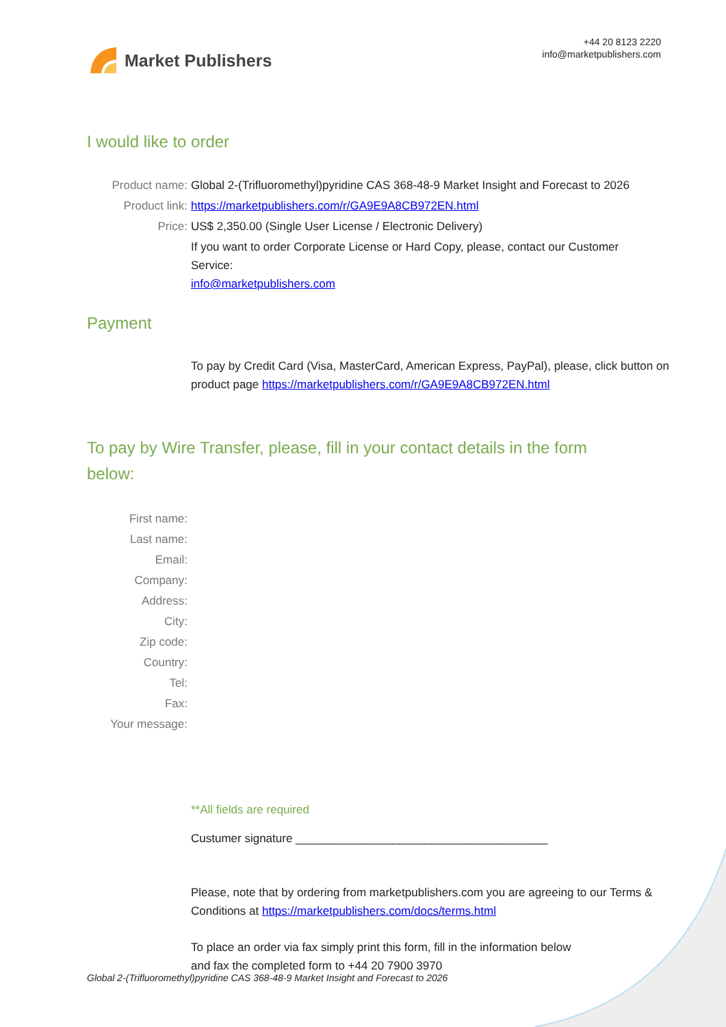Market Publishers
+44 20 8123 2220
info@marketpublishers.com
I would like to order
Product name: Global 2-(Trifluoromethyl)pyridine CAS 368-48-9 Market Insight and Forecast to 2026
Product link: https://marketpublishers.com/r/GA9E9A8CB972EN.html
Price: US$ 2,350.00 (Single User License / Electronic Delivery)
If you want to order Corporate License or Hard Copy, please, contact our Customer Service:
info@marketpublishers.com
Payment
To pay by Credit Card (Visa, MasterCard, American Express, PayPal), please, click button on product page https://marketpublishers.com/r/GA9E9A8CB972EN.html
To pay by Wire Transfer, please, fill in your contact details in the form below:
First name:
Last name:
Email:
Company:
Address:
City:
Zip code:
Country:
Tel:
Fax:
Your message:
**All fields are required
Custumer signature _______________________________________
Please, note that by ordering from marketpublishers.com you are agreeing to our Terms & Conditions at https://marketpublishers.com/docs/terms.html
To place an order via fax simply print this form, fill in the information below
and fax the completed form to +44 20 7900 3970
Global 2-(Trifluoromethyl)pyridine CAS 368-48-9 Market Insight and Forecast to 2026